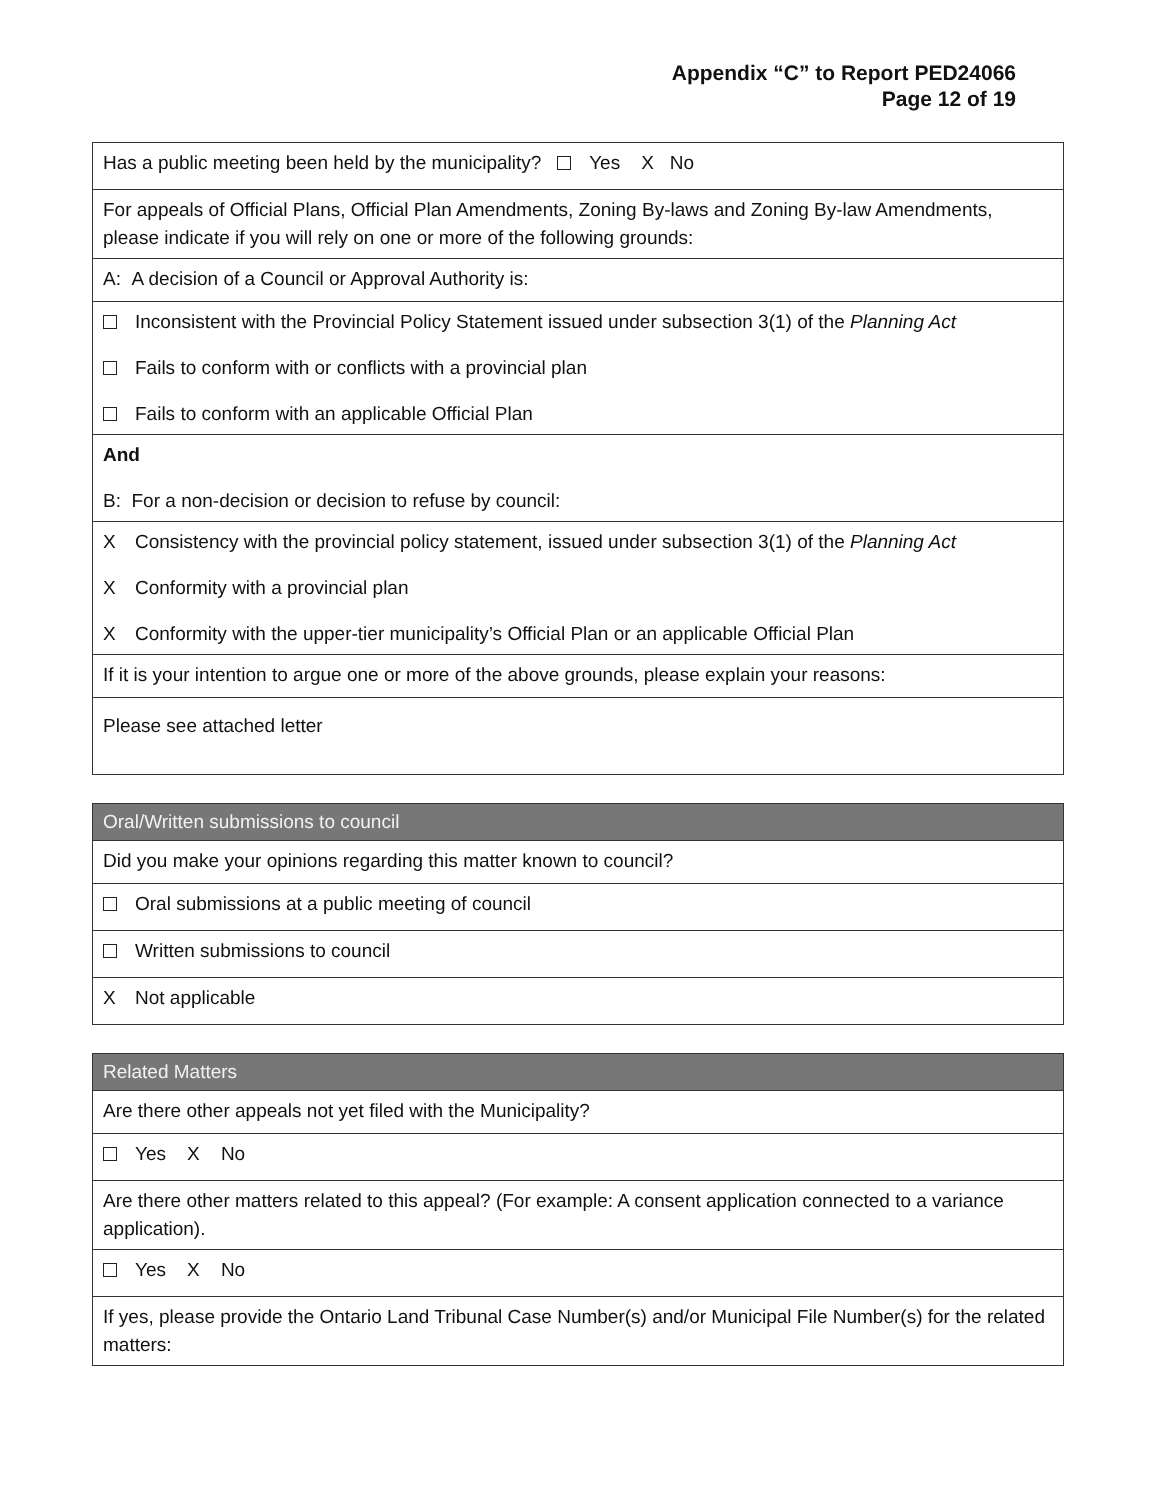Appendix “C” to Report PED24066
Page 12 of 19
| Has a public meeting been held by the municipality? Yes X No |
| For appeals of Official Plans, Official Plan Amendments, Zoning By-laws and Zoning By-law Amendments, please indicate if you will rely on one or more of the following grounds: |
| A: A decision of a Council or Approval Authority is: |
| Inconsistent with the Provincial Policy Statement issued under subsection 3(1) of the Planning Act Fails to conform with or conflicts with a provincial plan Fails to conform with an applicable Official Plan |
| And B: For a non-decision or decision to refuse by council: |
| X Consistency with the provincial policy statement, issued under subsection 3(1) of the Planning Act X Conformity with a provincial plan X Conformity with the upper-tier municipality’s Official Plan or an applicable Official Plan |
| If it is your intention to argue one or more of the above grounds, please explain your reasons: |
| Please see attached letter |
| Oral/Written submissions to council |
| Did you make your opinions regarding this matter known to council? |
| Oral submissions at a public meeting of council |
| Written submissions to council |
| X Not applicable |
| Related Matters |
| Are there other appeals not yet filed with the Municipality? |
| Yes X No |
| Are there other matters related to this appeal? (For example: A consent application connected to a variance application). |
| Yes X No |
| If yes, please provide the Ontario Land Tribunal Case Number(s) and/or Municipal File Number(s) for the related matters: |